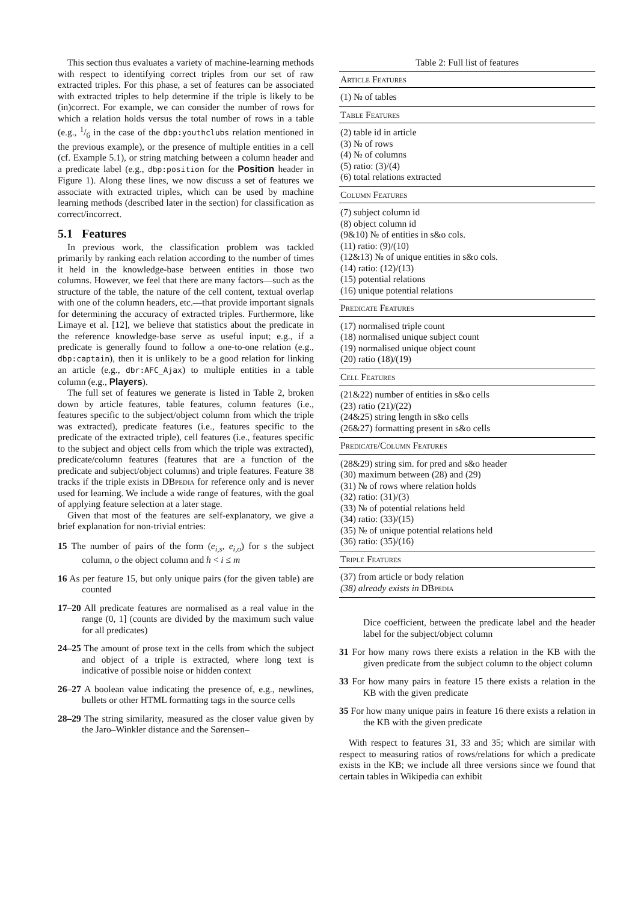This section thus evaluates a variety of machine-learning methods with respect to identifying correct triples from our set of raw extracted triples. For this phase, a set of features can be associated with extracted triples to help determine if the triple is likely to be (in)correct. For example, we can consider the number of rows for which a relation holds versus the total number of rows in a table (e.g., 1/6 in the case of the dbp:youthclubs relation mentioned in the previous example), or the presence of multiple entities in a cell (cf. Example 5.1), or string matching between a column header and a predicate label (e.g., dbp:position for the Position header in Figure 1). Along these lines, we now discuss a set of features we associate with extracted triples, which can be used by machine learning methods (described later in the section) for classification as correct/incorrect.
5.1 Features
In previous work, the classification problem was tackled primarily by ranking each relation according to the number of times it held in the knowledge-base between entities in those two columns. However, we feel that there are many factors—such as the structure of the table, the nature of the cell content, textual overlap with one of the column headers, etc.—that provide important signals for determining the accuracy of extracted triples. Furthermore, like Limaye et al. [12], we believe that statistics about the predicate in the reference knowledge-base serve as useful input; e.g., if a predicate is generally found to follow a one-to-one relation (e.g., dbp:captain), then it is unlikely to be a good relation for linking an article (e.g., dbr:AFC_Ajax) to multiple entities in a table column (e.g., Players).
The full set of features we generate is listed in Table 2, broken down by article features, table features, column features (i.e., features specific to the subject/object column from which the triple was extracted), predicate features (i.e., features specific to the predicate of the extracted triple), cell features (i.e., features specific to the subject and object cells from which the triple was extracted), predicate/column features (features that are a function of the predicate and subject/object columns) and triple features. Feature 38 tracks if the triple exists in DBpedia for reference only and is never used for learning. We include a wide range of features, with the goal of applying feature selection at a later stage.
Given that most of the features are self-explanatory, we give a brief explanation for non-trivial entries:
15 The number of pairs of the form (e<sub>i,s</sub>, e<sub>i,o</sub>) for s the subject column, o the object column and h < i ≤ m
16 As per feature 15, but only unique pairs (for the given table) are counted
17–20 All predicate features are normalised as a real value in the range (0, 1] (counts are divided by the maximum such value for all predicates)
24–25 The amount of prose text in the cells from which the subject and object of a triple is extracted, where long text is indicative of possible noise or hidden context
26–27 A boolean value indicating the presence of, e.g., newlines, bullets or other HTML formatting tags in the source cells
28–29 The string similarity, measured as the closer value given by the Jaro–Winkler distance and the Sørensen–
Table 2: Full list of features
| Article Features |
| --- |
| (1) № of tables |
| Table Features |
| (2) table id in article (3) № of rows (4) № of columns (5) ratio: (3)/(4) (6) total relations extracted |
| Column Features |
| (7) subject column id (8) object column id (9&10) № of entities in s&o cols. (11) ratio: (9)/(10) (12&13) № of unique entities in s&o cols. (14) ratio: (12)/(13) (15) potential relations (16) unique potential relations |
| Predicate Features |
| (17) normalised triple count (18) normalised unique subject count (19) normalised unique object count (20) ratio (18)/(19) |
| Cell Features |
| (21&22) number of entities in s&o cells (23) ratio (21)/(22) (24&25) string length in s&o cells (26&27) formatting present in s&o cells |
| Predicate/Column Features |
| (28&29) string sim. for pred and s&o header (30) maximum between (28) and (29) (31) № of rows where relation holds (32) ratio: (31)/(3) (33) № of potential relations held (34) ratio: (33)/(15) (35) № of unique potential relations held (36) ratio: (35)/(16) |
| Triple Features |
| (37) from article or body relation (38) already exists in DBpedia |
Dice coefficient, between the predicate label and the header label for the subject/object column
31 For how many rows there exists a relation in the KB with the given predicate from the subject column to the object column
33 For how many pairs in feature 15 there exists a relation in the KB with the given predicate
35 For how many unique pairs in feature 16 there exists a relation in the KB with the given predicate
With respect to features 31, 33 and 35; which are similar with respect to measuring ratios of rows/relations for which a predicate exists in the KB; we include all three versions since we found that certain tables in Wikipedia can exhibit